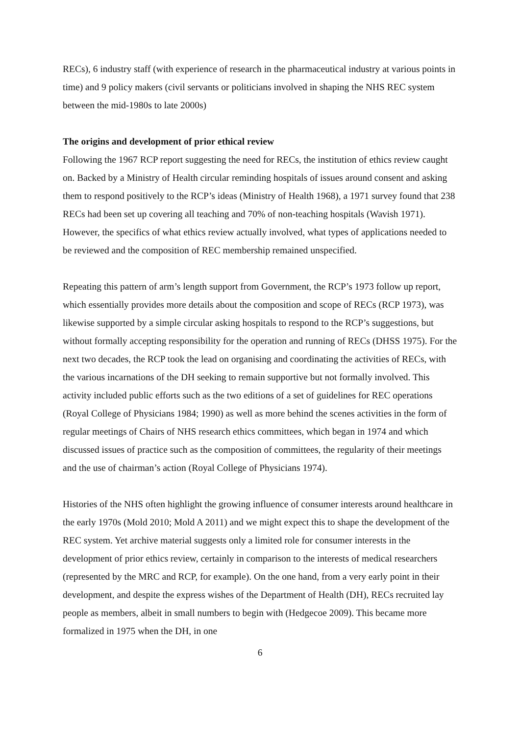RECs), 6 industry staff (with experience of research in the pharmaceutical industry at various points in time) and 9 policy makers (civil servants or politicians involved in shaping the NHS REC system between the mid-1980s to late 2000s)
The origins and development of prior ethical review
Following the 1967 RCP report suggesting the need for RECs, the institution of ethics review caught on. Backed by a Ministry of Health circular reminding hospitals of issues around consent and asking them to respond positively to the RCP’s ideas (Ministry of Health 1968), a 1971 survey found that 238 RECs had been set up covering all teaching and 70% of non-teaching hospitals (Wavish 1971). However, the specifics of what ethics review actually involved, what types of applications needed to be reviewed and the composition of REC membership remained unspecified.
Repeating this pattern of arm’s length support from Government, the RCP’s 1973 follow up report, which essentially provides more details about the composition and scope of RECs (RCP 1973), was likewise supported by a simple circular asking hospitals to respond to the RCP’s suggestions, but without formally accepting responsibility for the operation and running of RECs (DHSS 1975). For the next two decades, the RCP took the lead on organising and coordinating the activities of RECs, with the various incarnations of the DH seeking to remain supportive but not formally involved. This activity included public efforts such as the two editions of a set of guidelines for REC operations (Royal College of Physicians 1984; 1990) as well as more behind the scenes activities in the form of regular meetings of Chairs of NHS research ethics committees, which began in 1974 and which discussed issues of practice such as the composition of committees, the regularity of their meetings and the use of chairman’s action (Royal College of Physicians 1974).
Histories of the NHS often highlight the growing influence of consumer interests around healthcare in the early 1970s (Mold 2010; Mold A 2011) and we might expect this to shape the development of the REC system. Yet archive material suggests only a limited role for consumer interests in the development of prior ethics review, certainly in comparison to the interests of medical researchers (represented by the MRC and RCP, for example). On the one hand, from a very early point in their development, and despite the express wishes of the Department of Health (DH), RECs recruited lay people as members, albeit in small numbers to begin with (Hedgecoe 2009). This became more formalized in 1975 when the DH, in one
6